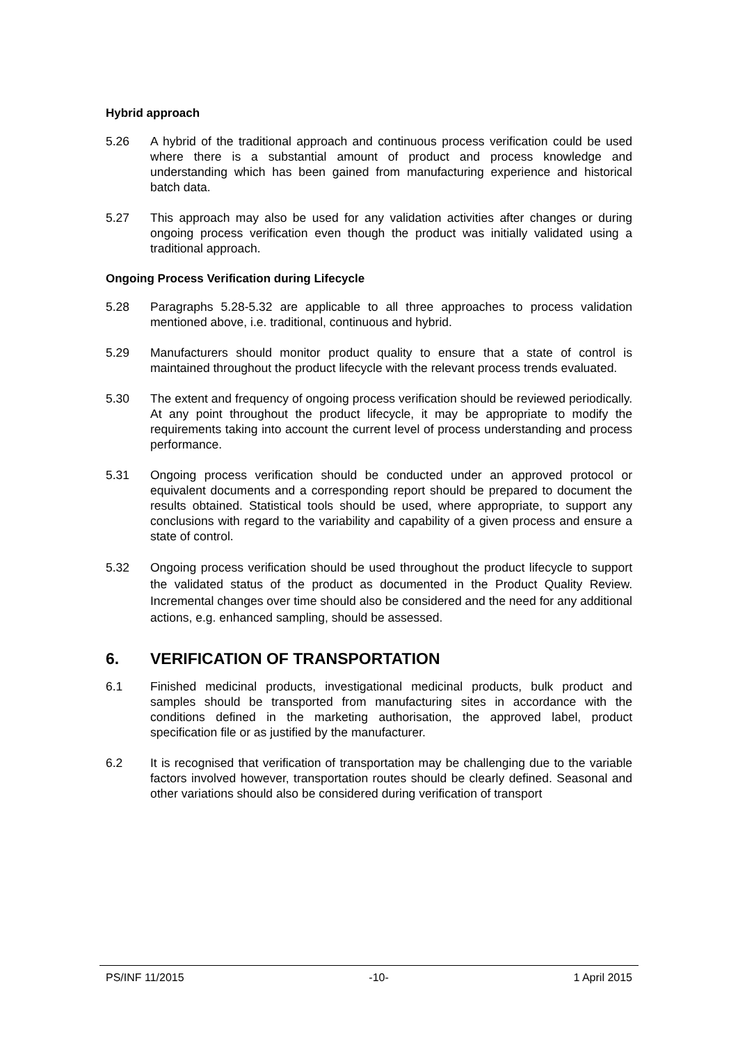Hybrid approach
5.26 A hybrid of the traditional approach and continuous process verification could be used where there is a substantial amount of product and process knowledge and understanding which has been gained from manufacturing experience and historical batch data.
5.27 This approach may also be used for any validation activities after changes or during ongoing process verification even though the product was initially validated using a traditional approach.
Ongoing Process Verification during Lifecycle
5.28 Paragraphs 5.28-5.32 are applicable to all three approaches to process validation mentioned above, i.e. traditional, continuous and hybrid.
5.29 Manufacturers should monitor product quality to ensure that a state of control is maintained throughout the product lifecycle with the relevant process trends evaluated.
5.30 The extent and frequency of ongoing process verification should be reviewed periodically. At any point throughout the product lifecycle, it may be appropriate to modify the requirements taking into account the current level of process understanding and process performance.
5.31 Ongoing process verification should be conducted under an approved protocol or equivalent documents and a corresponding report should be prepared to document the results obtained. Statistical tools should be used, where appropriate, to support any conclusions with regard to the variability and capability of a given process and ensure a state of control.
5.32 Ongoing process verification should be used throughout the product lifecycle to support the validated status of the product as documented in the Product Quality Review. Incremental changes over time should also be considered and the need for any additional actions, e.g. enhanced sampling, should be assessed.
6. VERIFICATION OF TRANSPORTATION
6.1 Finished medicinal products, investigational medicinal products, bulk product and samples should be transported from manufacturing sites in accordance with the conditions defined in the marketing authorisation, the approved label, product specification file or as justified by the manufacturer.
6.2 It is recognised that verification of transportation may be challenging due to the variable factors involved however, transportation routes should be clearly defined. Seasonal and other variations should also be considered during verification of transport
PS/INF 11/2015 -10- 1 April 2015